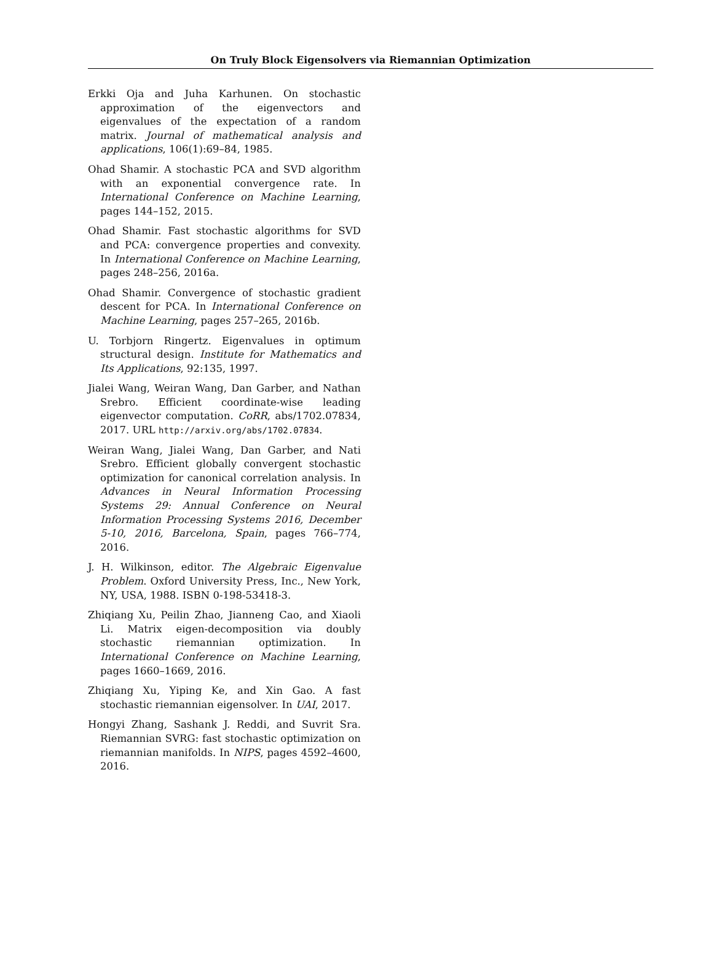On Truly Block Eigensolvers via Riemannian Optimization
Erkki Oja and Juha Karhunen. On stochastic approximation of the eigenvectors and eigenvalues of the expectation of a random matrix. Journal of mathematical analysis and applications, 106(1):69–84, 1985.
Ohad Shamir. A stochastic PCA and SVD algorithm with an exponential convergence rate. In International Conference on Machine Learning, pages 144–152, 2015.
Ohad Shamir. Fast stochastic algorithms for SVD and PCA: convergence properties and convexity. In International Conference on Machine Learning, pages 248–256, 2016a.
Ohad Shamir. Convergence of stochastic gradient descent for PCA. In International Conference on Machine Learning, pages 257–265, 2016b.
U. Torbjorn Ringertz. Eigenvalues in optimum structural design. Institute for Mathematics and Its Applications, 92:135, 1997.
Jialei Wang, Weiran Wang, Dan Garber, and Nathan Srebro. Efficient coordinate-wise leading eigenvector computation. CoRR, abs/1702.07834, 2017. URL http://arxiv.org/abs/1702.07834.
Weiran Wang, Jialei Wang, Dan Garber, and Nati Srebro. Efficient globally convergent stochastic optimization for canonical correlation analysis. In Advances in Neural Information Processing Systems 29: Annual Conference on Neural Information Processing Systems 2016, December 5-10, 2016, Barcelona, Spain, pages 766–774, 2016.
J. H. Wilkinson, editor. The Algebraic Eigenvalue Problem. Oxford University Press, Inc., New York, NY, USA, 1988. ISBN 0-198-53418-3.
Zhiqiang Xu, Peilin Zhao, Jianneng Cao, and Xiaoli Li. Matrix eigen-decomposition via doubly stochastic riemannian optimization. In International Conference on Machine Learning, pages 1660–1669, 2016.
Zhiqiang Xu, Yiping Ke, and Xin Gao. A fast stochastic riemannian eigensolver. In UAI, 2017.
Hongyi Zhang, Sashank J. Reddi, and Suvrit Sra. Riemannian SVRG: fast stochastic optimization on riemannian manifolds. In NIPS, pages 4592–4600, 2016.